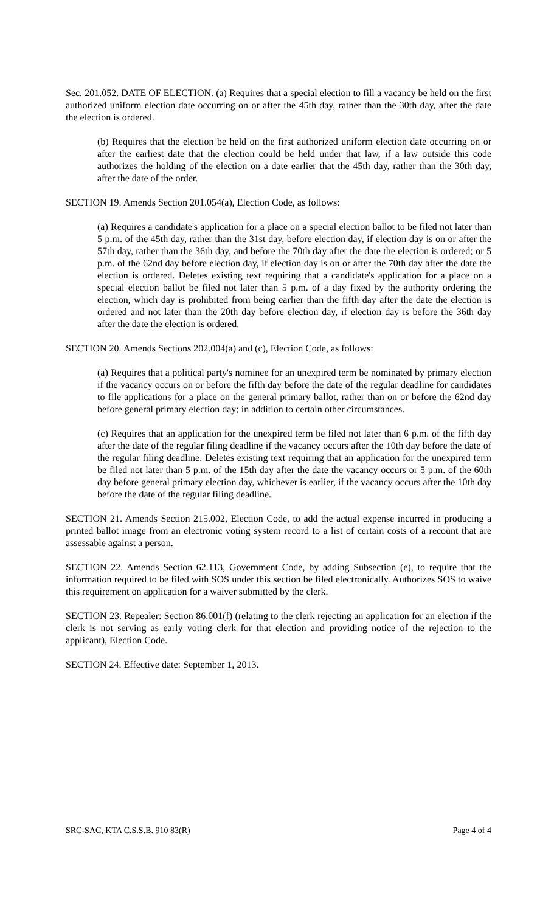Sec. 201.052. DATE OF ELECTION. (a) Requires that a special election to fill a vacancy be held on the first authorized uniform election date occurring on or after the 45th day, rather than the 30th day, after the date the election is ordered.
(b) Requires that the election be held on the first authorized uniform election date occurring on or after the earliest date that the election could be held under that law, if a law outside this code authorizes the holding of the election on a date earlier that the 45th day, rather than the 30th day, after the date of the order.
SECTION 19. Amends Section 201.054(a), Election Code, as follows:
(a) Requires a candidate's application for a place on a special election ballot to be filed not later than 5 p.m. of the 45th day, rather than the 31st day, before election day, if election day is on or after the 57th day, rather than the 36th day, and before the 70th day after the date the election is ordered; or 5 p.m. of the 62nd day before election day, if election day is on or after the 70th day after the date the election is ordered. Deletes existing text requiring that a candidate's application for a place on a special election ballot be filed not later than 5 p.m. of a day fixed by the authority ordering the election, which day is prohibited from being earlier than the fifth day after the date the election is ordered and not later than the 20th day before election day, if election day is before the 36th day after the date the election is ordered.
SECTION 20. Amends Sections 202.004(a) and (c), Election Code, as follows:
(a) Requires that a political party's nominee for an unexpired term be nominated by primary election if the vacancy occurs on or before the fifth day before the date of the regular deadline for candidates to file applications for a place on the general primary ballot, rather than on or before the 62nd day before general primary election day; in addition to certain other circumstances.
(c) Requires that an application for the unexpired term be filed not later than 6 p.m. of the fifth day after the date of the regular filing deadline if the vacancy occurs after the 10th day before the date of the regular filing deadline. Deletes existing text requiring that an application for the unexpired term be filed not later than 5 p.m. of the 15th day after the date the vacancy occurs or 5 p.m. of the 60th day before general primary election day, whichever is earlier, if the vacancy occurs after the 10th day before the date of the regular filing deadline.
SECTION 21. Amends Section 215.002, Election Code, to add the actual expense incurred in producing a printed ballot image from an electronic voting system record to a list of certain costs of a recount that are assessable against a person.
SECTION 22. Amends Section 62.113, Government Code, by adding Subsection (e), to require that the information required to be filed with SOS under this section be filed electronically. Authorizes SOS to waive this requirement on application for a waiver submitted by the clerk.
SECTION 23. Repealer: Section 86.001(f) (relating to the clerk rejecting an application for an election if the clerk is not serving as early voting clerk for that election and providing notice of the rejection to the applicant), Election Code.
SECTION 24. Effective date: September 1, 2013.
SRC-SAC, KTA C.S.S.B. 910 83(R) Page 4 of 4